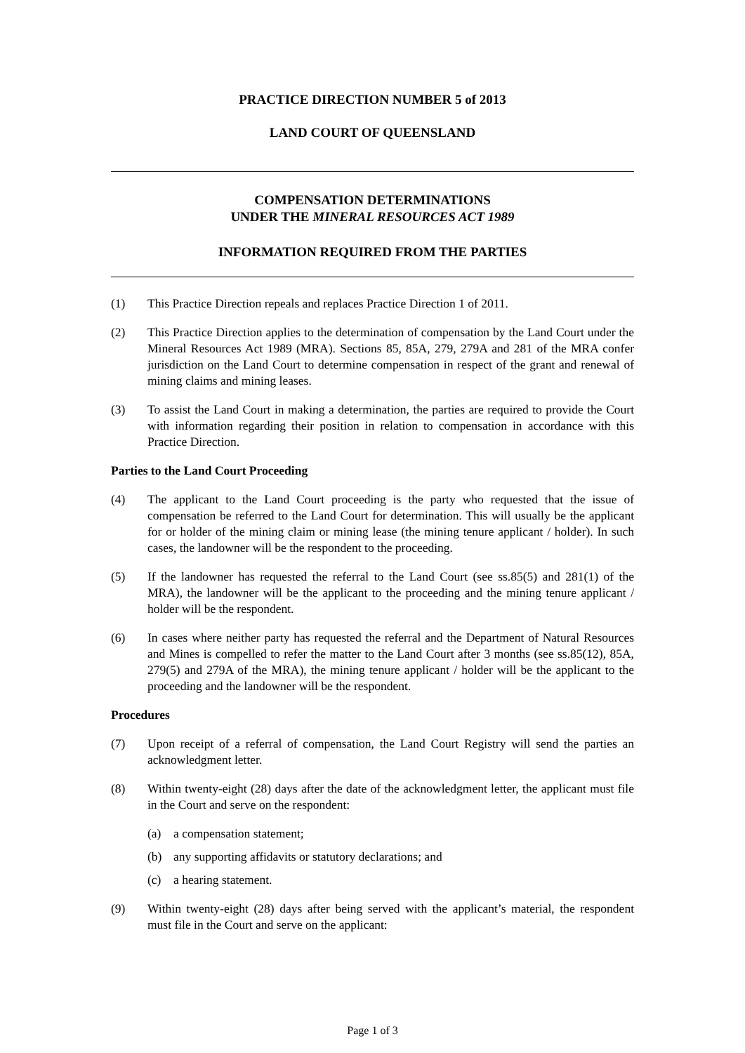PRACTICE DIRECTION NUMBER 5 of 2013
LAND COURT OF QUEENSLAND
COMPENSATION DETERMINATIONS
UNDER THE MINERAL RESOURCES ACT 1989
INFORMATION REQUIRED FROM THE PARTIES
(1) This Practice Direction repeals and replaces Practice Direction 1 of 2011.
(2) This Practice Direction applies to the determination of compensation by the Land Court under the Mineral Resources Act 1989 (MRA). Sections 85, 85A, 279, 279A and 281 of the MRA confer jurisdiction on the Land Court to determine compensation in respect of the grant and renewal of mining claims and mining leases.
(3) To assist the Land Court in making a determination, the parties are required to provide the Court with information regarding their position in relation to compensation in accordance with this Practice Direction.
Parties to the Land Court Proceeding
(4) The applicant to the Land Court proceeding is the party who requested that the issue of compensation be referred to the Land Court for determination. This will usually be the applicant for or holder of the mining claim or mining lease (the mining tenure applicant / holder). In such cases, the landowner will be the respondent to the proceeding.
(5) If the landowner has requested the referral to the Land Court (see ss.85(5) and 281(1) of the MRA), the landowner will be the applicant to the proceeding and the mining tenure applicant / holder will be the respondent.
(6) In cases where neither party has requested the referral and the Department of Natural Resources and Mines is compelled to refer the matter to the Land Court after 3 months (see ss.85(12), 85A, 279(5) and 279A of the MRA), the mining tenure applicant / holder will be the applicant to the proceeding and the landowner will be the respondent.
Procedures
(7) Upon receipt of a referral of compensation, the Land Court Registry will send the parties an acknowledgment letter.
(8) Within twenty-eight (28) days after the date of the acknowledgment letter, the applicant must file in the Court and serve on the respondent:
(a) a compensation statement;
(b) any supporting affidavits or statutory declarations; and
(c) a hearing statement.
(9) Within twenty-eight (28) days after being served with the applicant’s material, the respondent must file in the Court and serve on the applicant:
Page 1 of 3